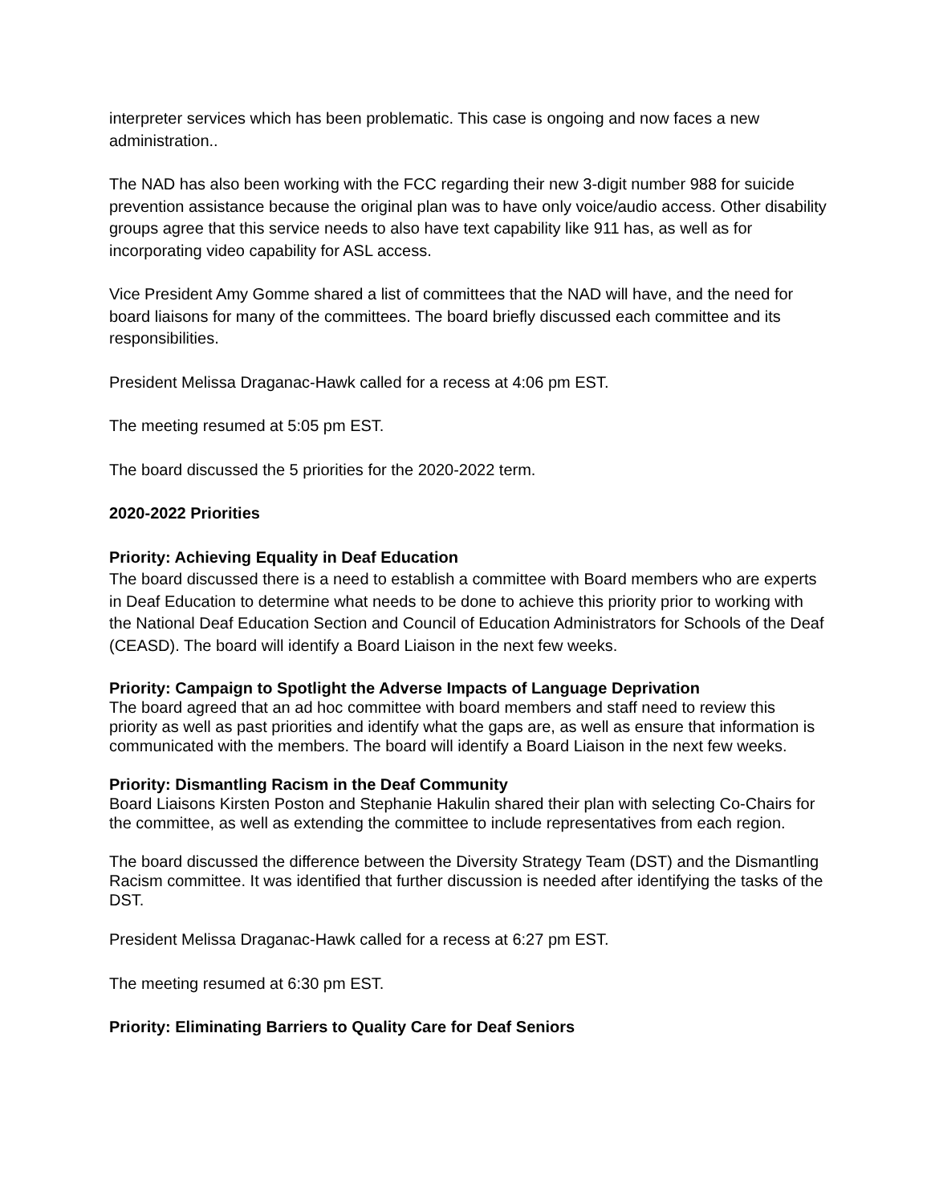interpreter services which has been problematic. This case is ongoing and now faces a new administration..
The NAD has also been working with the FCC regarding their new 3-digit number 988 for suicide prevention assistance because the original plan was to have only voice/audio access. Other disability groups agree that this service needs to also have text capability like 911 has, as well as for incorporating video capability for ASL access.
Vice President Amy Gomme shared a list of committees that the NAD will have, and the need for board liaisons for many of the committees. The board briefly discussed each committee and its responsibilities.
President Melissa Draganac-Hawk called for a recess at 4:06 pm EST.
The meeting resumed at 5:05 pm EST.
The board discussed the 5 priorities for the 2020-2022 term.
2020-2022 Priorities
Priority: Achieving Equality in Deaf Education
The board discussed there is a need to establish a committee with Board members who are experts in Deaf Education to determine what needs to be done to achieve this priority prior to working with the National Deaf Education Section and Council of Education Administrators for Schools of the Deaf (CEASD). The board will identify a Board Liaison in the next few weeks.
Priority: Campaign to Spotlight the Adverse Impacts of Language Deprivation
The board agreed that an ad hoc committee with board members and staff need to review this priority as well as past priorities and identify what the gaps are, as well as ensure that information is communicated with the members. The board will identify a Board Liaison in the next few weeks.
Priority: Dismantling Racism in the Deaf Community
Board Liaisons Kirsten Poston and Stephanie Hakulin shared their plan with selecting Co-Chairs for the committee, as well as extending the committee to include representatives from each region.
The board discussed the difference between the Diversity Strategy Team (DST) and the Dismantling Racism committee. It was identified that further discussion is needed after identifying the tasks of the DST.
President Melissa Draganac-Hawk called for a recess at 6:27 pm EST.
The meeting resumed at 6:30 pm EST.
Priority: Eliminating Barriers to Quality Care for Deaf Seniors